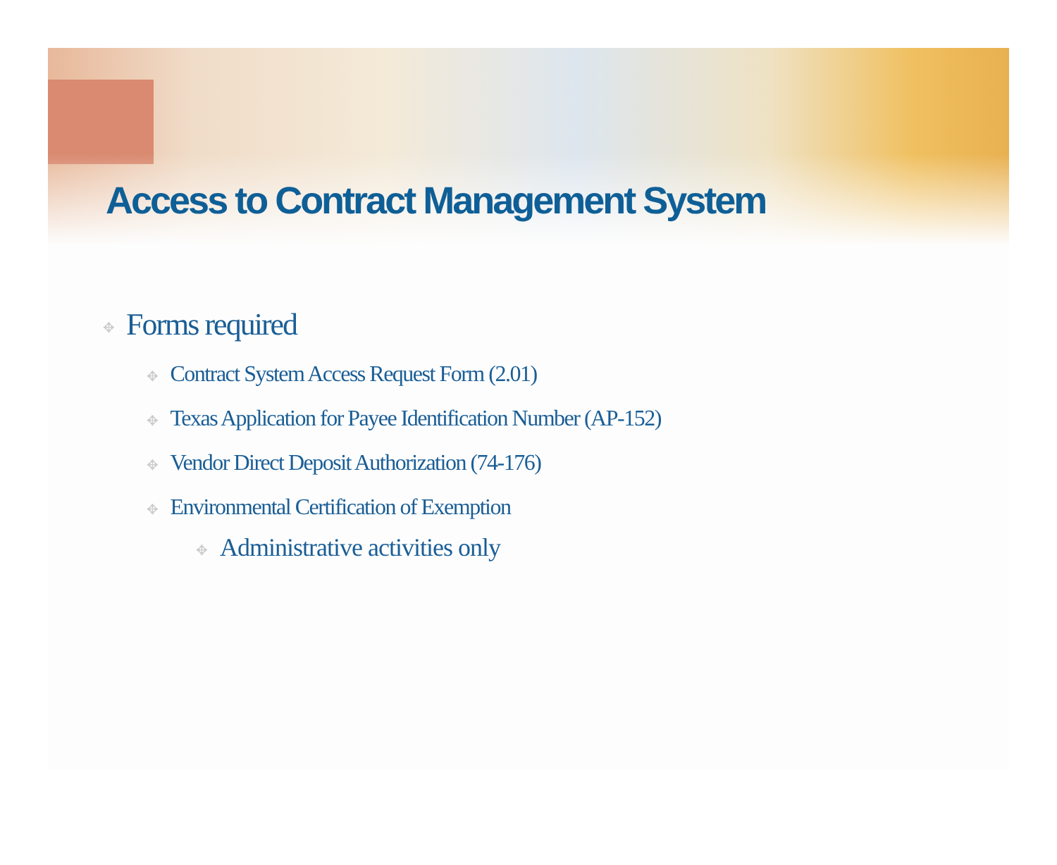Access to Contract Management System
✥ Forms required
✥ Contract System Access Request Form (2.01)
✥ Texas Application for Payee Identification Number (AP-152)
✥ Vendor Direct Deposit Authorization (74-176)
✥ Environmental Certification of Exemption
✥ Administrative activities only